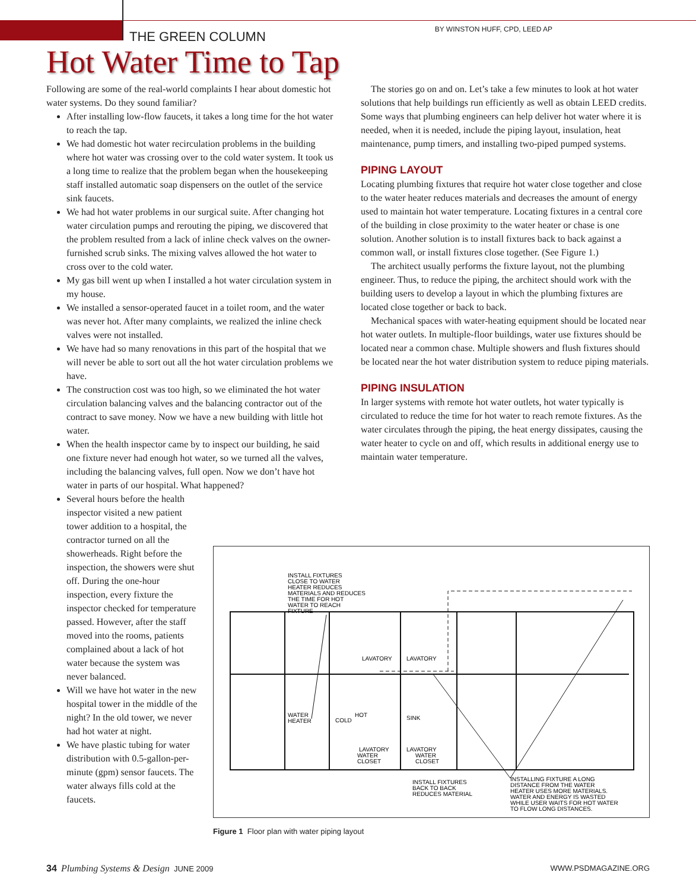THE GREEN COLUMN
BY WINSTON HUFF, CPD, LEED AP
Hot Water Time to Tap
Following are some of the real-world complaints I hear about domestic hot water systems. Do they sound familiar?
After installing low-flow faucets, it takes a long time for the hot water to reach the tap.
We had domestic hot water recirculation problems in the building where hot water was crossing over to the cold water system. It took us a long time to realize that the problem began when the housekeeping staff installed automatic soap dispensers on the outlet of the service sink faucets.
We had hot water problems in our surgical suite. After changing hot water circulation pumps and rerouting the piping, we discovered that the problem resulted from a lack of inline check valves on the owner-furnished scrub sinks. The mixing valves allowed the hot water to cross over to the cold water.
My gas bill went up when I installed a hot water circulation system in my house.
We installed a sensor-operated faucet in a toilet room, and the water was never hot. After many complaints, we realized the inline check valves were not installed.
We have had so many renovations in this part of the hospital that we will never be able to sort out all the hot water circulation problems we have.
The construction cost was too high, so we eliminated the hot water circulation balancing valves and the balancing contractor out of the contract to save money. Now we have a new building with little hot water.
When the health inspector came by to inspect our building, he said one fixture never had enough hot water, so we turned all the valves, including the balancing valves, full open. Now we don’t have hot water in parts of our hospital. What happened?
Several hours before the health inspector visited a new patient tower addition to a hospital, the contractor turned on all the showerheads. Right before the inspection, the showers were shut off. During the one-hour inspection, every fixture the inspector checked for temperature passed. However, after the staff moved into the rooms, patients complained about a lack of hot water because the system was never balanced.
Will we have hot water in the new hospital tower in the middle of the night? In the old tower, we never had hot water at night.
We have plastic tubing for water distribution with 0.5-gallon-per-minute (gpm) sensor faucets. The water always fills cold at the faucets.
The stories go on and on. Let’s take a few minutes to look at hot water solutions that help buildings run efficiently as well as obtain LEED credits. Some ways that plumbing engineers can help deliver hot water where it is needed, when it is needed, include the piping layout, insulation, heat maintenance, pump timers, and installing two-piped pumped systems.
PIPING LAYOUT
Locating plumbing fixtures that require hot water close together and close to the water heater reduces materials and decreases the amount of energy used to maintain hot water temperature. Locating fixtures in a central core of the building in close proximity to the water heater or chase is one solution. Another solution is to install fixtures back to back against a common wall, or install fixtures close together. (See Figure 1.)
The architect usually performs the fixture layout, not the plumbing engineer. Thus, to reduce the piping, the architect should work with the building users to develop a layout in which the plumbing fixtures are located close together or back to back.
Mechanical spaces with water-heating equipment should be located near hot water outlets. In multiple-floor buildings, water use fixtures should be located near a common chase. Multiple showers and flush fixtures should be located near the hot water distribution system to reduce piping materials.
PIPING INSULATION
In larger systems with remote hot water outlets, hot water typically is circulated to reduce the time for hot water to reach remote fixtures. As the water circulates through the piping, the heat energy dissipates, causing the water heater to cycle on and off, which results in additional energy use to maintain water temperature.
INSTALL FIXTURES
CLOSE TO WATER
HEATER REDUCES
MATERIALS AND REDUCES
THE TIME FOR HOT
WATER TO REACH
FIXTURE
LAVATORY
LAVATORY
WATER
HEATER
COLD
HOT
SINK
LAVATORY
WATER
CLOSET
LAVATORY
WATER
CLOSET
INSTALL FIXTURES
BACK TO BACK
REDUCES MATERIAL
INSTALLING FIXTURE A LONG
DISTANCE FROM THE WATER
HEATER USES MORE MATERIALS.
WATER AND ENERGY IS WASTED
WHILE USER WAITS FOR HOT WATER
TO FLOW LONG DISTANCES.
Figure 1 Floor plan with water piping layout
34 Plumbing Systems & Design JUNE 2009 WWW.PSDMAGAZINE.ORG